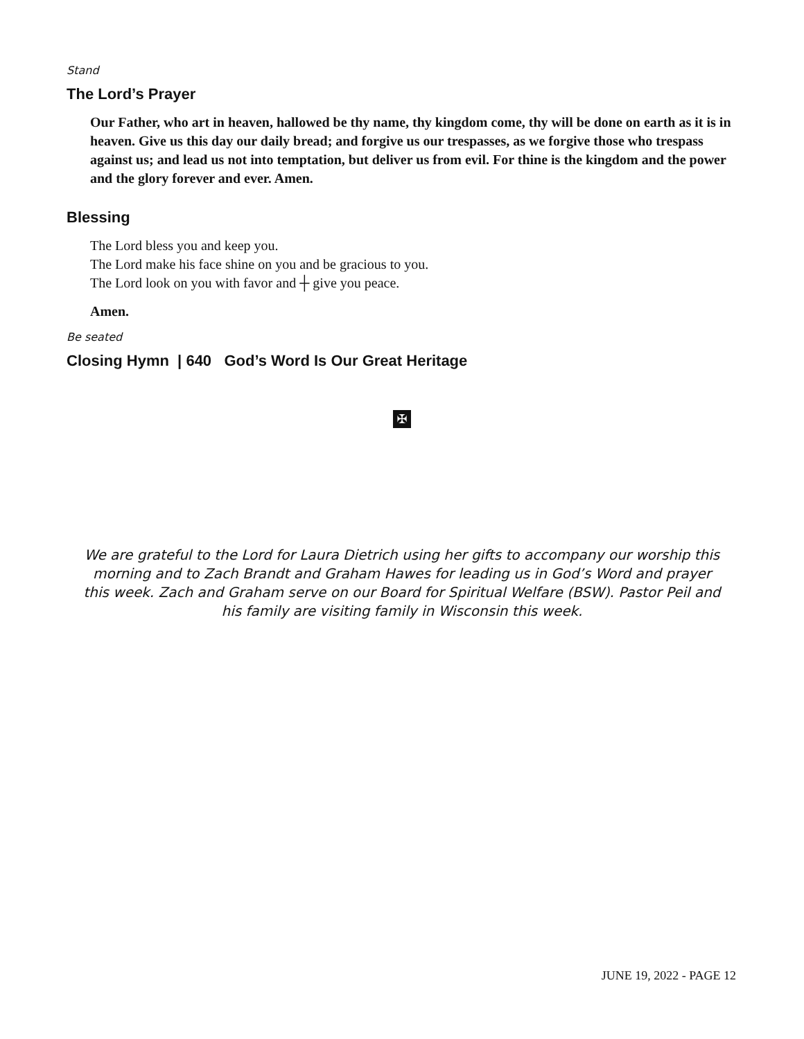Stand
The Lord’s Prayer
Our Father, who art in heaven, hallowed be thy name, thy kingdom come, thy will be done on earth as it is in heaven. Give us this day our daily bread; and forgive us our trespasses, as we forgive those who trespass against us; and lead us not into temptation, but deliver us from evil. For thine is the kingdom and the power and the glory forever and ever. Amen.
Blessing
The Lord bless you and keep you.
The Lord make his face shine on you and be gracious to you.
The Lord look on you with favor and ┼ give you peace.
Amen.
Be seated
Closing Hymn | 640 God’s Word Is Our Great Heritage
✠
We are grateful to the Lord for Laura Dietrich using her gifts to accompany our worship this morning and to Zach Brandt and Graham Hawes for leading us in God’s Word and prayer this week. Zach and Graham serve on our Board for Spiritual Welfare (BSW). Pastor Peil and his family are visiting family in Wisconsin this week.
JUNE 19, 2022 - PAGE 12